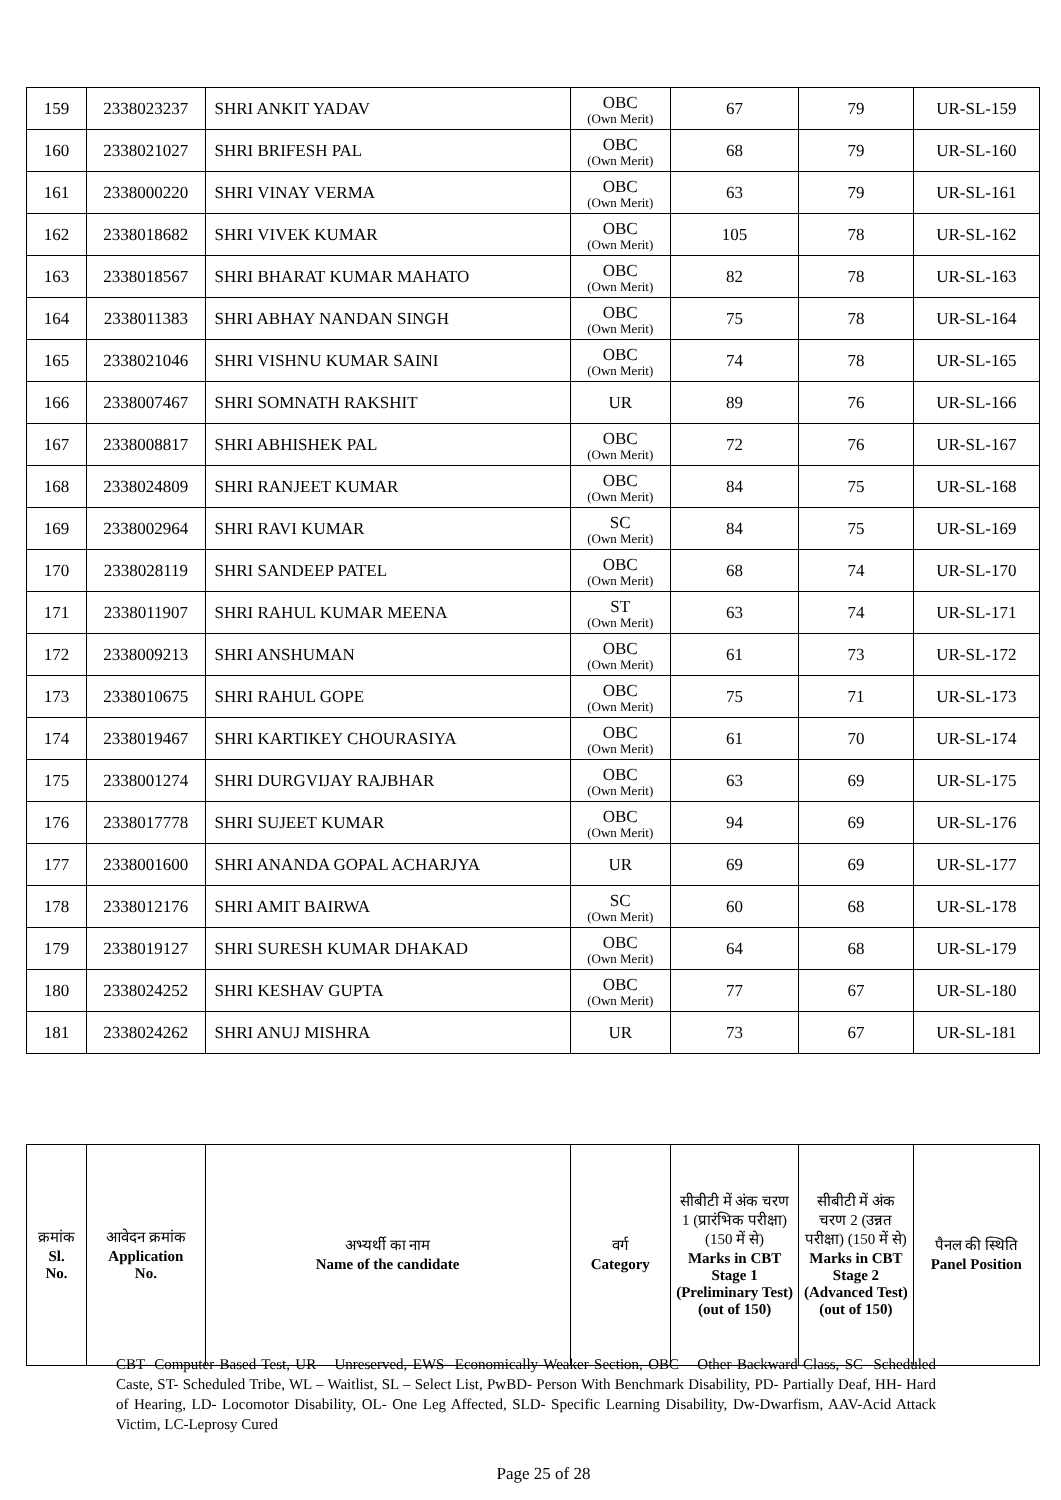| 159 | 2338023237 | SHRI ANKIT YADAV | OBC (Own Merit) | 67 | 79 | UR-SL-159 |
| 160 | 2338021027 | SHRI BRIFESH PAL | OBC (Own Merit) | 68 | 79 | UR-SL-160 |
| 161 | 2338000220 | SHRI VINAY VERMA | OBC (Own Merit) | 63 | 79 | UR-SL-161 |
| 162 | 2338018682 | SHRI VIVEK KUMAR | OBC (Own Merit) | 105 | 78 | UR-SL-162 |
| 163 | 2338018567 | SHRI BHARAT KUMAR MAHATO | OBC (Own Merit) | 82 | 78 | UR-SL-163 |
| 164 | 2338011383 | SHRI ABHAY NANDAN SINGH | OBC (Own Merit) | 75 | 78 | UR-SL-164 |
| 165 | 2338021046 | SHRI VISHNU KUMAR SAINI | OBC (Own Merit) | 74 | 78 | UR-SL-165 |
| 166 | 2338007467 | SHRI SOMNATH RAKSHIT | UR | 89 | 76 | UR-SL-166 |
| 167 | 2338008817 | SHRI ABHISHEK PAL | OBC (Own Merit) | 72 | 76 | UR-SL-167 |
| 168 | 2338024809 | SHRI RANJEET KUMAR | OBC (Own Merit) | 84 | 75 | UR-SL-168 |
| 169 | 2338002964 | SHRI RAVI KUMAR | SC (Own Merit) | 84 | 75 | UR-SL-169 |
| 170 | 2338028119 | SHRI SANDEEP PATEL | OBC (Own Merit) | 68 | 74 | UR-SL-170 |
| 171 | 2338011907 | SHRI RAHUL KUMAR MEENA | ST (Own Merit) | 63 | 74 | UR-SL-171 |
| 172 | 2338009213 | SHRI ANSHUMAN | OBC (Own Merit) | 61 | 73 | UR-SL-172 |
| 173 | 2338010675 | SHRI RAHUL GOPE | OBC (Own Merit) | 75 | 71 | UR-SL-173 |
| 174 | 2338019467 | SHRI KARTIKEY CHOURASIYA | OBC (Own Merit) | 61 | 70 | UR-SL-174 |
| 175 | 2338001274 | SHRI DURGVIJAY RAJBHAR | OBC (Own Merit) | 63 | 69 | UR-SL-175 |
| 176 | 2338017778 | SHRI SUJEET KUMAR | OBC (Own Merit) | 94 | 69 | UR-SL-176 |
| 177 | 2338001600 | SHRI ANANDA GOPAL ACHARJYA | UR | 69 | 69 | UR-SL-177 |
| 178 | 2338012176 | SHRI AMIT BAIRWA | SC (Own Merit) | 60 | 68 | UR-SL-178 |
| 179 | 2338019127 | SHRI SURESH KUMAR DHAKAD | OBC (Own Merit) | 64 | 68 | UR-SL-179 |
| 180 | 2338024252 | SHRI KESHAV GUPTA | OBC (Own Merit) | 77 | 67 | UR-SL-180 |
| 181 | 2338024262 | SHRI ANUJ MISHRA | UR | 73 | 67 | UR-SL-181 |
| क्रमांक Sl. No. | आवेदन क्रमांक Application No. | अभ्यर्थी का नाम Name of the candidate | वर्ग Category | सीबीटी में अंक चरण 1 (प्रारंभिक परीक्षा) (150 में से) Marks in CBT Stage 1 (Preliminary Test) (out of 150) | सीबीटी में अंक चरण 2 (उन्नत परीक्षा) (150 में से) Marks in CBT Stage 2 (Advanced Test) (out of 150) | पैनल की स्थिति Panel Position |
| --- | --- | --- | --- | --- | --- | --- |
CBT- Computer Based Test, UR – Unreserved, EWS- Economically Weaker Section, OBC – Other Backward Class, SC- Scheduled Caste, ST- Scheduled Tribe, WL – Waitlist, SL – Select List, PwBD- Person With Benchmark Disability, PD- Partially Deaf, HH- Hard of Hearing, LD- Locomotor Disability, OL- One Leg Affected, SLD- Specific Learning Disability, Dw-Dwarfism, AAV-Acid Attack Victim, LC-Leprosy Cured
Page 25 of 28